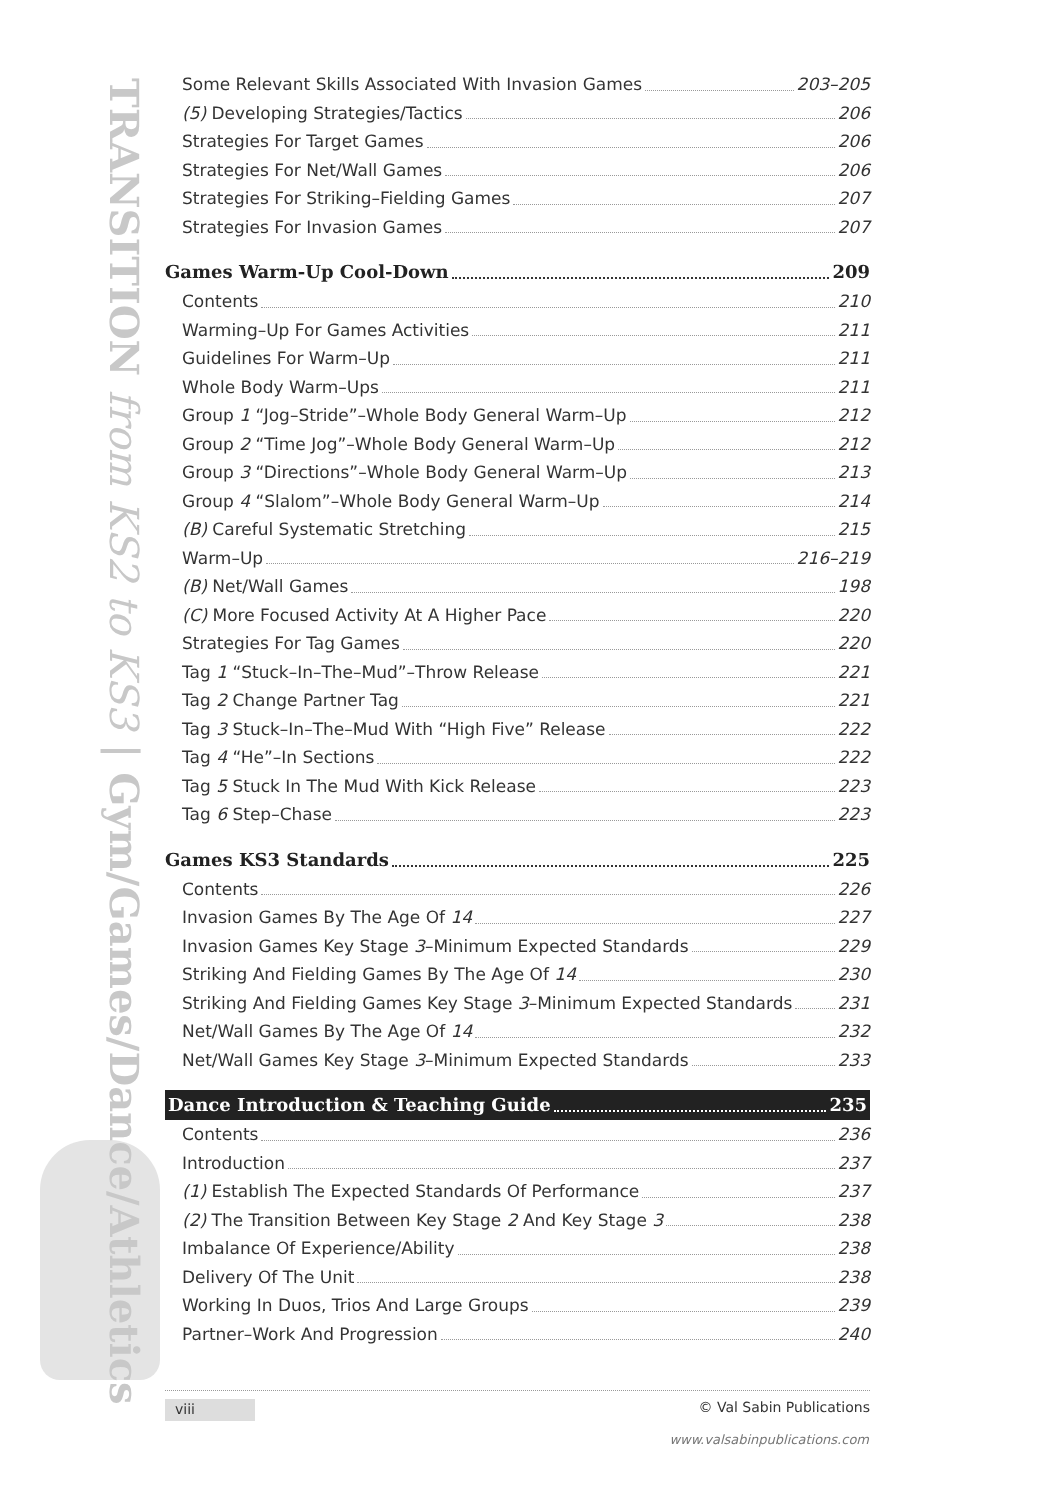TRANSITION from KS2 to KS3 | Gym/Games/Dance/Athletics
Some Relevant Skills Associated With Invasion Games 203–205
(5) Developing Strategies/Tactics 206
Strategies For Target Games 206
Strategies For Net/Wall Games 206
Strategies For Striking–Fielding Games 207
Strategies For Invasion Games 207
Games Warm-Up Cool-Down 209
Contents 210
Warming–Up For Games Activities 211
Guidelines For Warm–Up 211
Whole Body Warm–Ups 211
Group 1 “Jog–Stride”–Whole Body General Warm–Up 212
Group 2 “Time Jog”–Whole Body General Warm–Up 212
Group 3 “Directions”–Whole Body General Warm–Up 213
Group 4 “Slalom”–Whole Body General Warm–Up 214
(B) Careful Systematic Stretching 215
Warm–Up 216–219
(B) Net/Wall Games 198
(C) More Focused Activity At A Higher Pace 220
Strategies For Tag Games 220
Tag 1 “Stuck–In–The–Mud”–Throw Release 221
Tag 2 Change Partner Tag 221
Tag 3 Stuck–In–The–Mud With “High Five” Release 222
Tag 4 “He”–In Sections 222
Tag 5 Stuck In The Mud With Kick Release 223
Tag 6 Step–Chase 223
Games KS3 Standards 225
Contents 226
Invasion Games By The Age Of 14 227
Invasion Games Key Stage 3–Minimum Expected Standards 229
Striking And Fielding Games By The Age Of 14 230
Striking And Fielding Games Key Stage 3–Minimum Expected Standards 231
Net/Wall Games By The Age Of 14 232
Net/Wall Games Key Stage 3–Minimum Expected Standards 233
Dance Introduction & Teaching Guide 235
Contents 236
Introduction 237
(1) Establish The Expected Standards Of Performance 237
(2) The Transition Between Key Stage 2 And Key Stage 3 238
Imbalance Of Experience/Ability 238
Delivery Of The Unit 238
Working In Duos, Trios And Large Groups 239
Partner–Work And Progression 240
viii © Val Sabin Publications
www.valsabinpublications.com